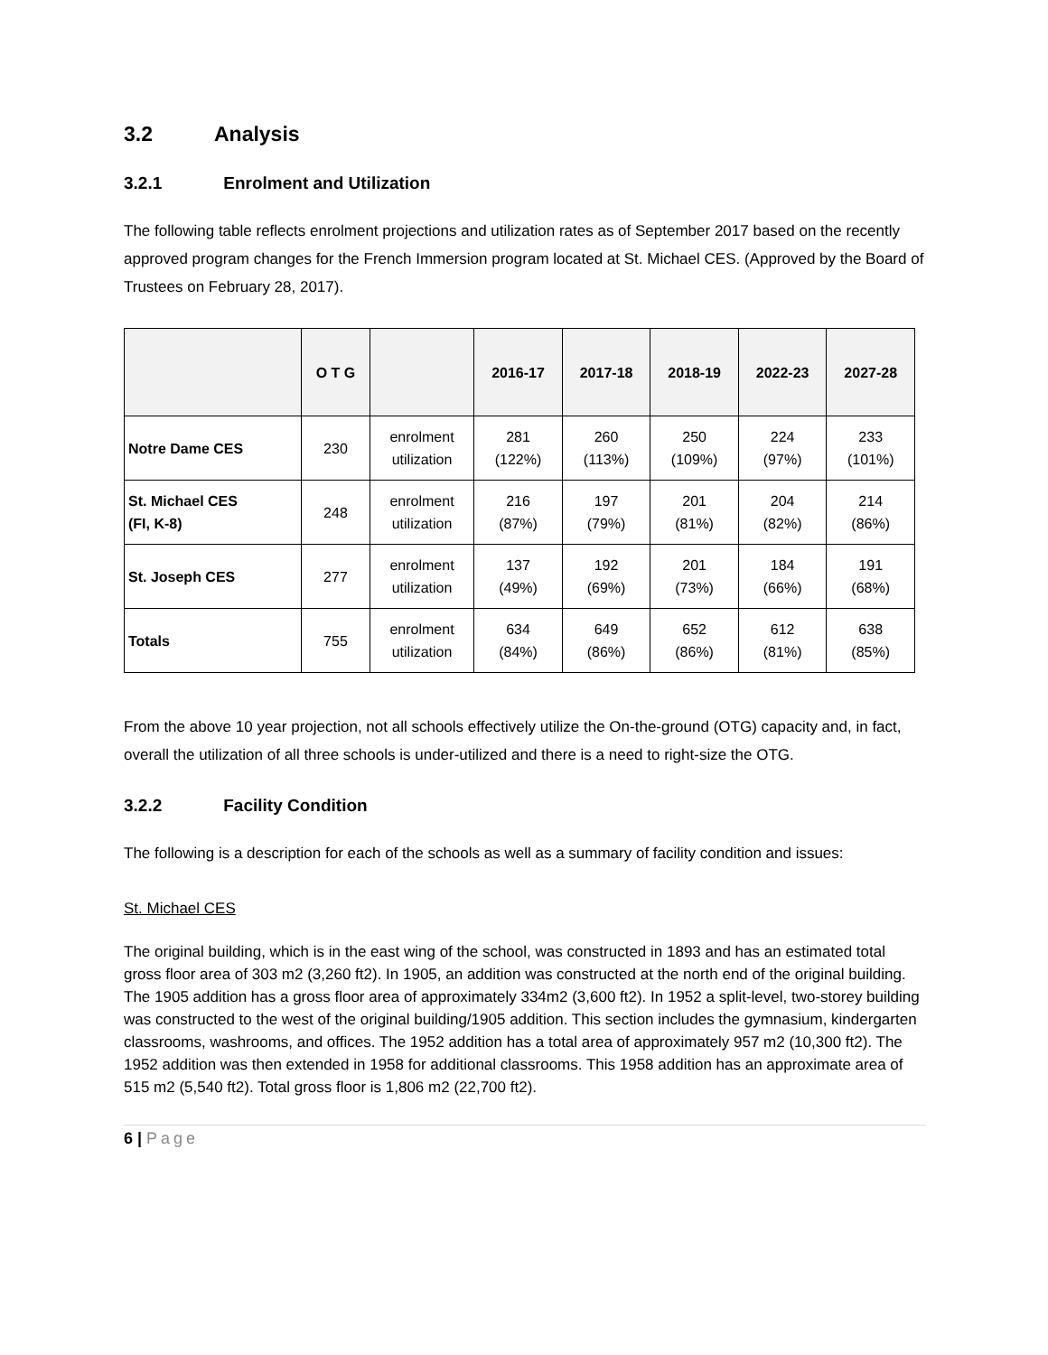3.2 Analysis
3.2.1 Enrolment and Utilization
The following table reflects enrolment projections and utilization rates as of September 2017 based on the recently approved program changes for the French Immersion program located at St. Michael CES. (Approved by the Board of Trustees on February 28, 2017).
| | O T G | | 2016-17 | 2017-18 | 2018-19 | 2022-23 | 2027-28 |
| --- | --- | --- | --- | --- | --- | --- | --- |
| Notre Dame CES | 230 | enrolment utilization | 281 (122%) | 260 (113%) | 250 (109%) | 224 (97%) | 233 (101%) |
| St. Michael CES (FI, K-8) | 248 | enrolment utilization | 216 (87%) | 197 (79%) | 201 (81%) | 204 (82%) | 214 (86%) |
| St. Joseph CES | 277 | enrolment utilization | 137 (49%) | 192 (69%) | 201 (73%) | 184 (66%) | 191 (68%) |
| Totals | 755 | enrolment utilization | 634 (84%) | 649 (86%) | 652 (86%) | 612 (81%) | 638 (85%) |
From the above 10 year projection, not all schools effectively utilize the On-the-ground (OTG) capacity and, in fact, overall the utilization of all three schools is under-utilized and there is a need to right-size the OTG.
3.2.2 Facility Condition
The following is a description for each of the schools as well as a summary of facility condition and issues:
St. Michael CES
The original building, which is in the east wing of the school, was constructed in 1893 and has an estimated total gross floor area of 303 m2 (3,260 ft2). In 1905, an addition was constructed at the north end of the original building. The 1905 addition has a gross floor area of approximately 334m2 (3,600 ft2). In 1952 a split-level, two-storey building was constructed to the west of the original building/1905 addition. This section includes the gymnasium, kindergarten classrooms, washrooms, and offices. The 1952 addition has a total area of approximately 957 m2 (10,300 ft2). The 1952 addition was then extended in 1958 for additional classrooms. This 1958 addition has an approximate area of 515 m2 (5,540 ft2). Total gross floor is 1,806 m2 (22,700 ft2).
6 | Page